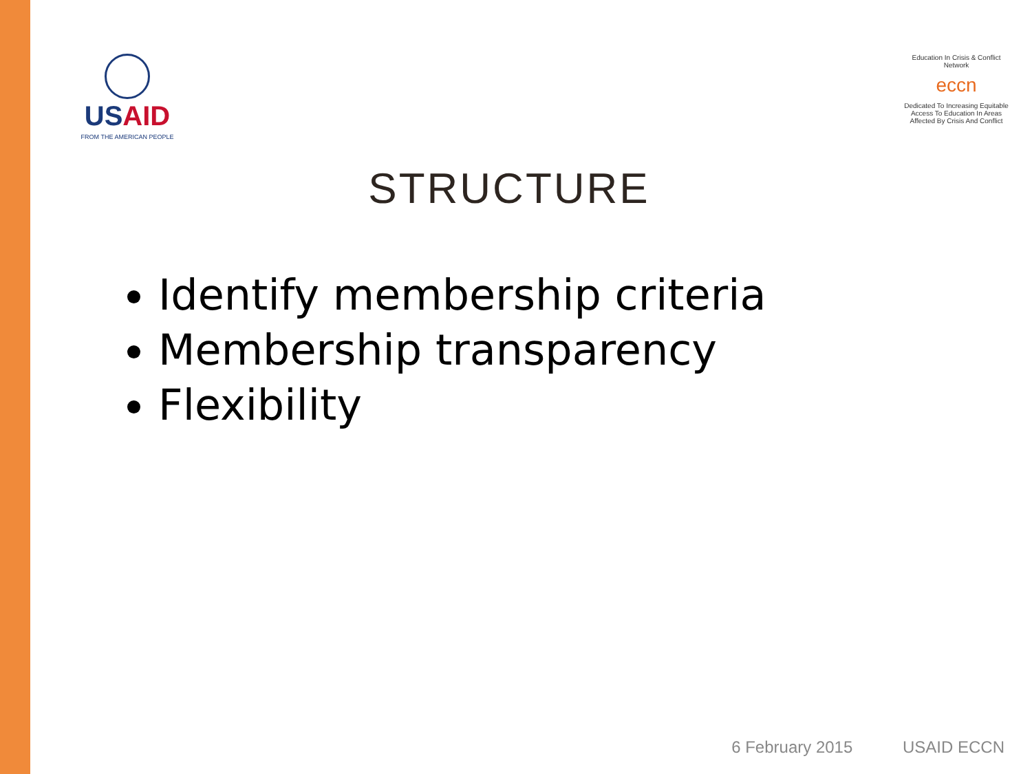USAID
FROM THE AMERICAN PEOPLE
Education In Crisis & Conflict Network
eccn
Dedicated To Increasing Equitable Access To Education In Areas Affected By Crisis And Conflict
STRUCTURE
Identify membership criteria
Membership transparency
Flexibility
6 February 2015 USAID ECCN